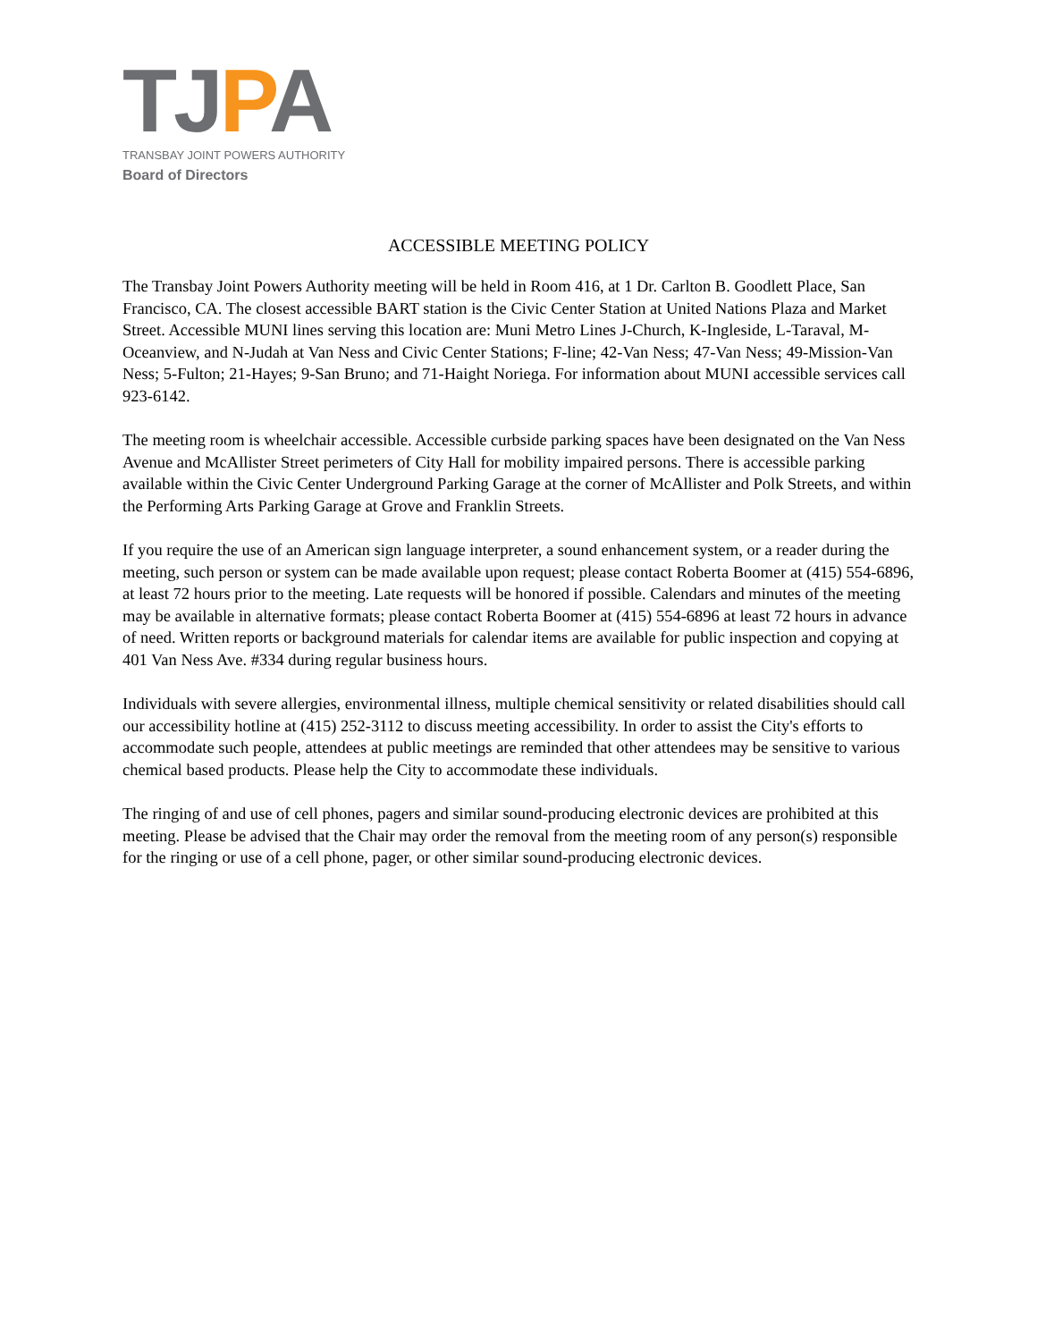TJPA
TRANSBAY JOINT POWERS AUTHORITY
Board of Directors
ACCESSIBLE MEETING POLICY
The Transbay Joint Powers Authority meeting will be held in Room 416, at 1 Dr. Carlton B. Goodlett Place, San Francisco, CA. The closest accessible BART station is the Civic Center Station at United Nations Plaza and Market Street. Accessible MUNI lines serving this location are: Muni Metro Lines J-Church, K-Ingleside, L-Taraval, M-Oceanview, and N-Judah at Van Ness and Civic Center Stations; F-line; 42-Van Ness; 47-Van Ness; 49-Mission-Van Ness; 5-Fulton; 21-Hayes; 9-San Bruno; and 71-Haight Noriega. For information about MUNI accessible services call 923-6142.
The meeting room is wheelchair accessible. Accessible curbside parking spaces have been designated on the Van Ness Avenue and McAllister Street perimeters of City Hall for mobility impaired persons. There is accessible parking available within the Civic Center Underground Parking Garage at the corner of McAllister and Polk Streets, and within the Performing Arts Parking Garage at Grove and Franklin Streets.
If you require the use of an American sign language interpreter, a sound enhancement system, or a reader during the meeting, such person or system can be made available upon request; please contact Roberta Boomer at (415) 554-6896, at least 72 hours prior to the meeting. Late requests will be honored if possible. Calendars and minutes of the meeting may be available in alternative formats; please contact Roberta Boomer at (415) 554-6896 at least 72 hours in advance of need. Written reports or background materials for calendar items are available for public inspection and copying at 401 Van Ness Ave. #334 during regular business hours.
Individuals with severe allergies, environmental illness, multiple chemical sensitivity or related disabilities should call our accessibility hotline at (415) 252-3112 to discuss meeting accessibility. In order to assist the City's efforts to accommodate such people, attendees at public meetings are reminded that other attendees may be sensitive to various chemical based products. Please help the City to accommodate these individuals.
The ringing of and use of cell phones, pagers and similar sound-producing electronic devices are prohibited at this meeting. Please be advised that the Chair may order the removal from the meeting room of any person(s) responsible for the ringing or use of a cell phone, pager, or other similar sound-producing electronic devices.